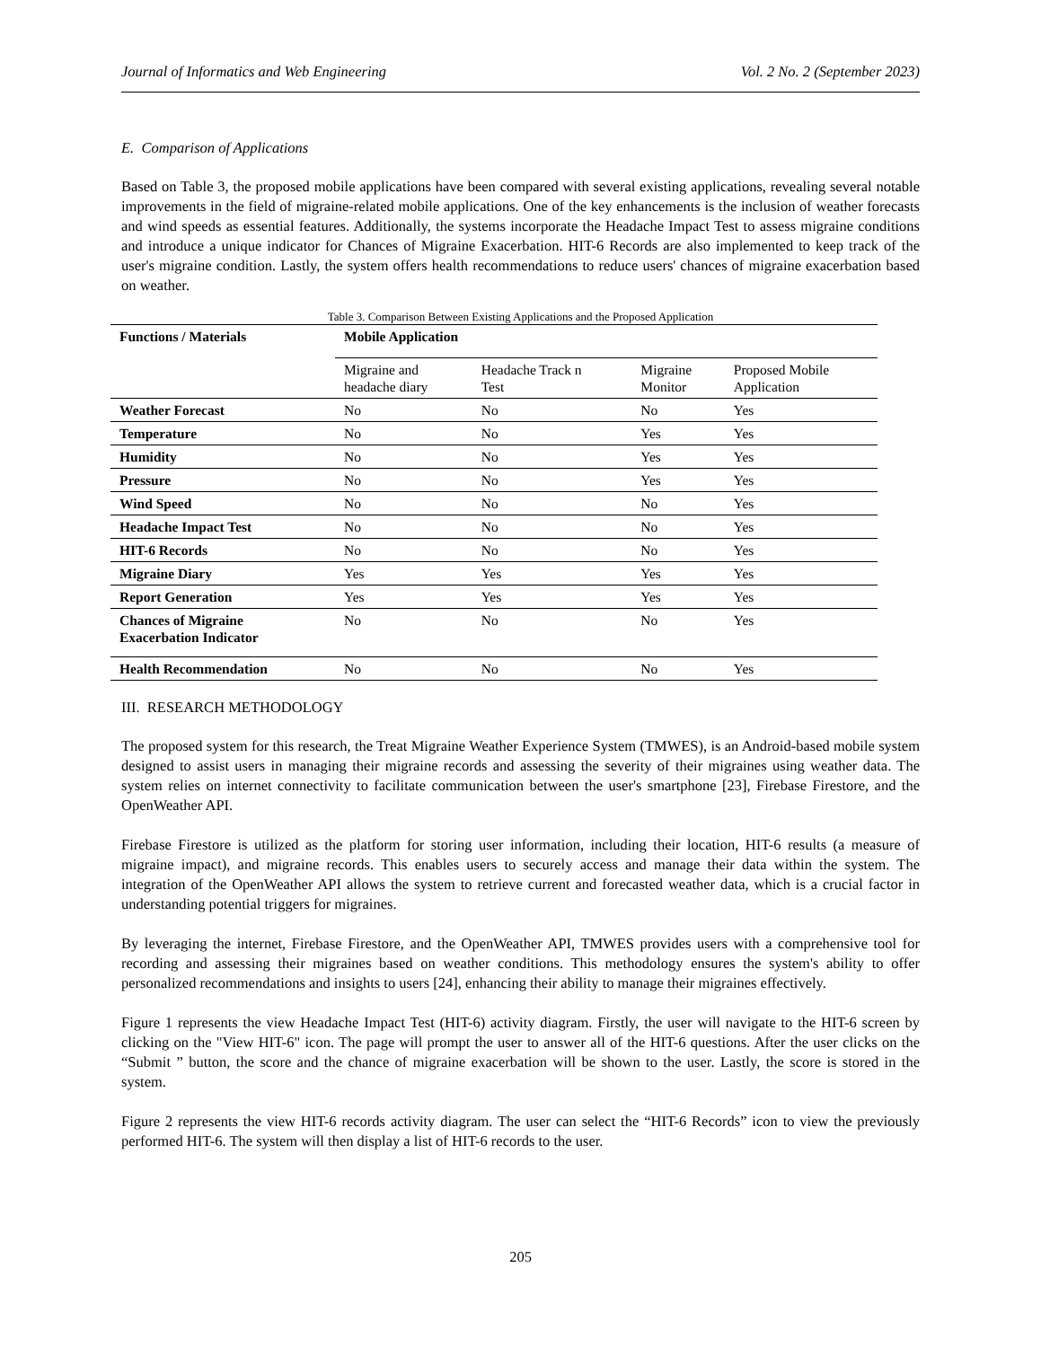Journal of Informatics and Web Engineering Vol. 2 No. 2 (September 2023)
E. Comparison of Applications
Based on Table 3, the proposed mobile applications have been compared with several existing applications, revealing several notable improvements in the field of migraine-related mobile applications. One of the key enhancements is the inclusion of weather forecasts and wind speeds as essential features. Additionally, the systems incorporate the Headache Impact Test to assess migraine conditions and introduce a unique indicator for Chances of Migraine Exacerbation. HIT-6 Records are also implemented to keep track of the user's migraine condition. Lastly, the system offers health recommendations to reduce users' chances of migraine exacerbation based on weather.
Table 3. Comparison Between Existing Applications and the Proposed Application
| Functions / Materials | Mobile Application | | | |
| --- | --- | --- | --- | --- |
| | Migraine and headache diary | Headache Track n Test | Migraine Monitor | Proposed Mobile Application |
| Weather Forecast | No | No | No | Yes |
| Temperature | No | No | Yes | Yes |
| Humidity | No | No | Yes | Yes |
| Pressure | No | No | Yes | Yes |
| Wind Speed | No | No | No | Yes |
| Headache Impact Test | No | No | No | Yes |
| HIT-6 Records | No | No | No | Yes |
| Migraine Diary | Yes | Yes | Yes | Yes |
| Report Generation | Yes | Yes | Yes | Yes |
| Chances of Migraine Exacerbation Indicator | No | No | No | Yes |
| Health Recommendation | No | No | No | Yes |
III. RESEARCH METHODOLOGY
The proposed system for this research, the Treat Migraine Weather Experience System (TMWES), is an Android-based mobile system designed to assist users in managing their migraine records and assessing the severity of their migraines using weather data. The system relies on internet connectivity to facilitate communication between the user's smartphone [23], Firebase Firestore, and the OpenWeather API.
Firebase Firestore is utilized as the platform for storing user information, including their location, HIT-6 results (a measure of migraine impact), and migraine records. This enables users to securely access and manage their data within the system. The integration of the OpenWeather API allows the system to retrieve current and forecasted weather data, which is a crucial factor in understanding potential triggers for migraines.
By leveraging the internet, Firebase Firestore, and the OpenWeather API, TMWES provides users with a comprehensive tool for recording and assessing their migraines based on weather conditions. This methodology ensures the system's ability to offer personalized recommendations and insights to users [24], enhancing their ability to manage their migraines effectively.
Figure 1 represents the view Headache Impact Test (HIT-6) activity diagram. Firstly, the user will navigate to the HIT-6 screen by clicking on the "View HIT-6" icon. The page will prompt the user to answer all of the HIT-6 questions. After the user clicks on the “Submit ” button, the score and the chance of migraine exacerbation will be shown to the user. Lastly, the score is stored in the system.
Figure 2 represents the view HIT-6 records activity diagram. The user can select the “HIT-6 Records” icon to view the previously performed HIT-6. The system will then display a list of HIT-6 records to the user.
205